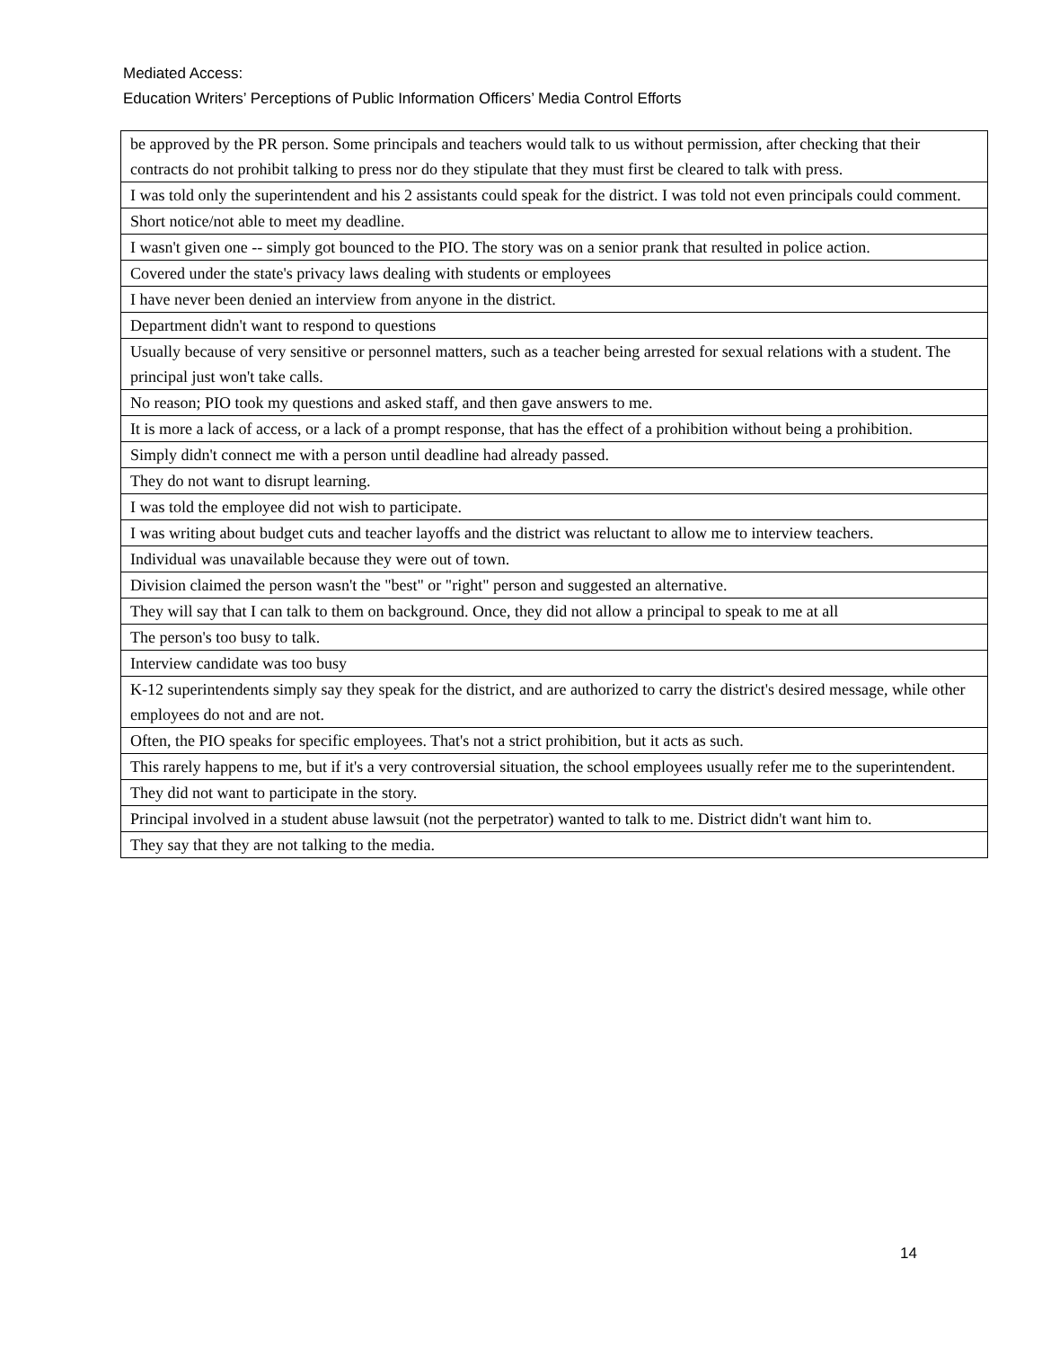Mediated Access:
Education Writers’ Perceptions of Public Information Officers’ Media Control Efforts
| be approved by the PR person. Some principals and teachers would talk to us without permission, after checking that their contracts do not prohibit talking to press nor do they stipulate that they must first be cleared to talk with press. |
| I was told only the superintendent and his 2 assistants could speak for the district. I was told not even principals could comment. |
| Short notice/not able to meet my deadline. |
| I wasn't given one -- simply got bounced to the PIO. The story was on a senior prank that resulted in police action. |
| Covered under the state's privacy laws dealing with students or employees |
| I have never been denied an interview from anyone in the district. |
| Department didn't want to respond to questions |
| Usually because of very sensitive or personnel matters, such as a teacher being arrested for sexual relations with a student. The principal just won't take calls. |
| No reason; PIO took my questions and asked staff, and then gave answers to me. |
| It is more a lack of access, or a lack of a prompt response, that has the effect of a prohibition without being a prohibition. |
| Simply didn't connect me with a person until deadline had already passed. |
| They do not want to disrupt learning. |
| I was told the employee did not wish to participate. |
| I was writing about budget cuts and teacher layoffs and the district was reluctant to allow me to interview teachers. |
| Individual was unavailable because they were out of town. |
| Division claimed the person wasn't the "best" or "right" person and suggested an alternative. |
| They will say that I can talk to them on background. Once, they did not allow a principal to speak to me at all |
| The person's too busy to talk. |
| Interview candidate was too busy |
| K-12 superintendents simply say they speak for the district, and are authorized to carry the district's desired message, while other employees do not and are not. |
| Often, the PIO speaks for specific employees. That's not a strict prohibition, but it acts as such. |
| This rarely happens to me, but if it's a very controversial situation, the school employees usually refer me to the superintendent. |
| They did not want to participate in the story. |
| Principal involved in a student abuse lawsuit (not the perpetrator) wanted to talk to me. District didn't want him to. |
| They say that they are not talking to the media. |
14